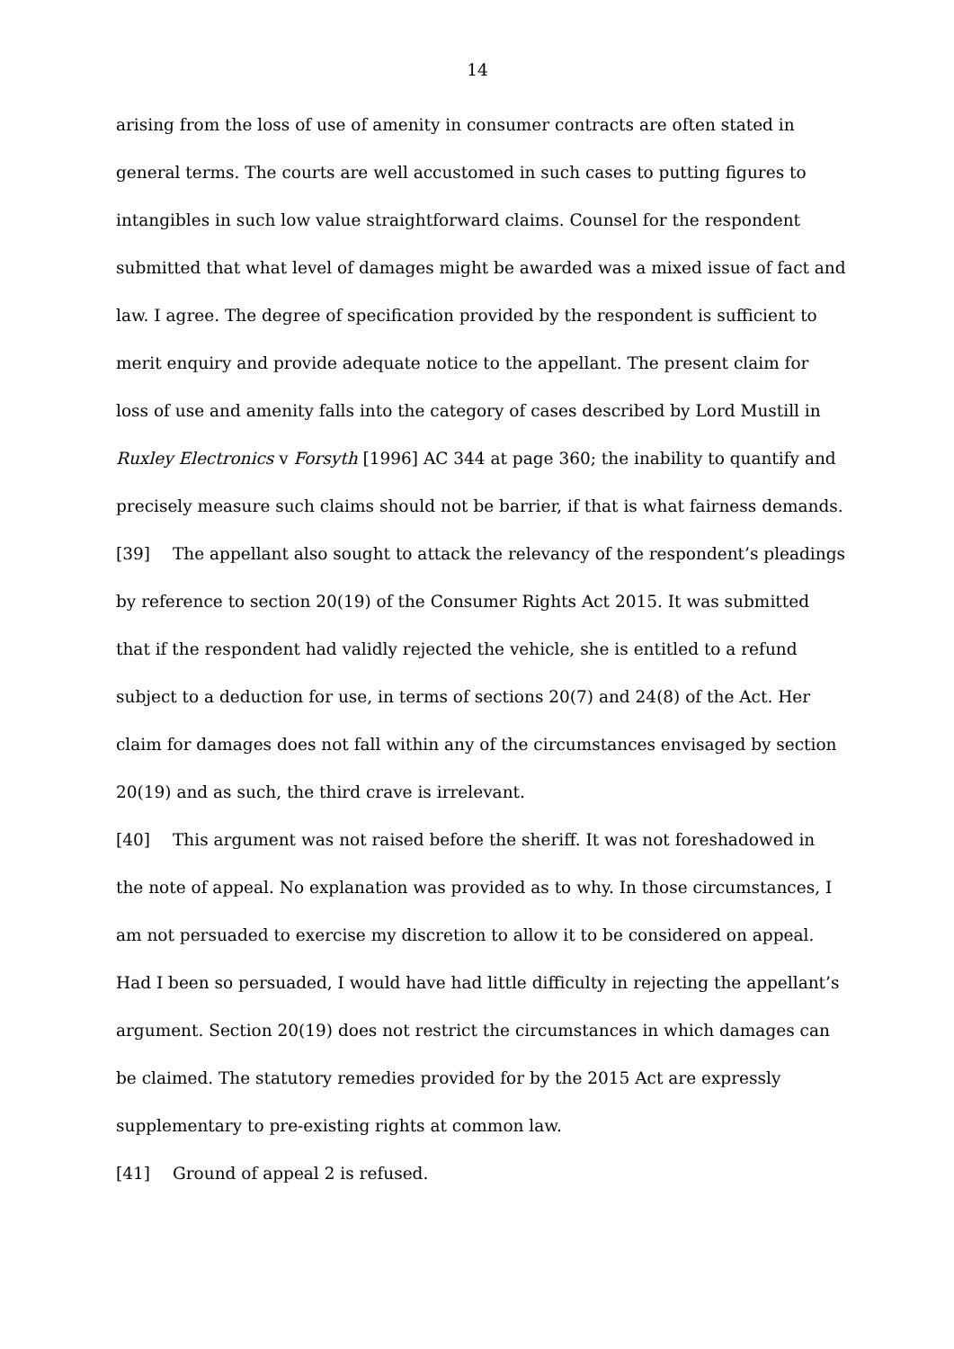14
arising from the loss of use of amenity in consumer contracts are often stated in general terms. The courts are well accustomed in such cases to putting figures to intangibles in such low value straightforward claims. Counsel for the respondent submitted that what level of damages might be awarded was a mixed issue of fact and law. I agree. The degree of specification provided by the respondent is sufficient to merit enquiry and provide adequate notice to the appellant. The present claim for loss of use and amenity falls into the category of cases described by Lord Mustill in Ruxley Electronics v Forsyth [1996] AC 344 at page 360; the inability to quantify and precisely measure such claims should not be barrier, if that is what fairness demands.
[39] The appellant also sought to attack the relevancy of the respondent’s pleadings by reference to section 20(19) of the Consumer Rights Act 2015. It was submitted that if the respondent had validly rejected the vehicle, she is entitled to a refund subject to a deduction for use, in terms of sections 20(7) and 24(8) of the Act. Her claim for damages does not fall within any of the circumstances envisaged by section 20(19) and as such, the third crave is irrelevant.
[40] This argument was not raised before the sheriff. It was not foreshadowed in the note of appeal. No explanation was provided as to why. In those circumstances, I am not persuaded to exercise my discretion to allow it to be considered on appeal. Had I been so persuaded, I would have had little difficulty in rejecting the appellant’s argument. Section 20(19) does not restrict the circumstances in which damages can be claimed. The statutory remedies provided for by the 2015 Act are expressly supplementary to pre-existing rights at common law.
[41] Ground of appeal 2 is refused.